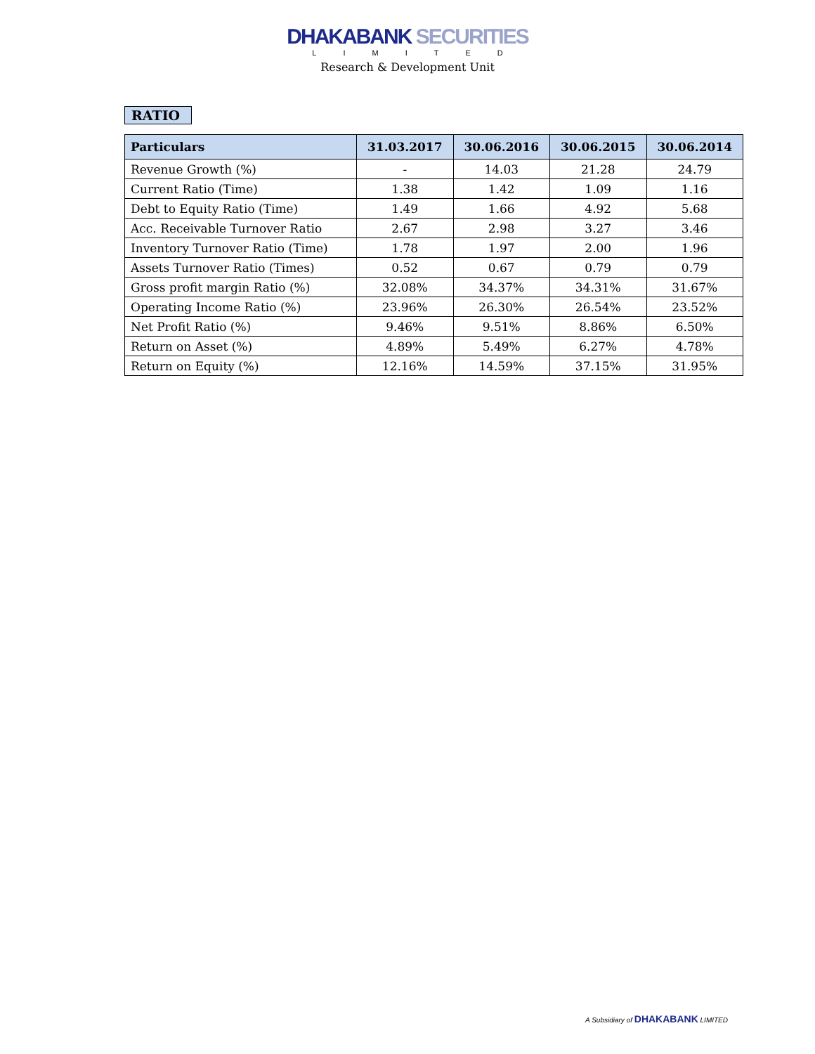DHAKABANK SECURITIES
LIMITED
Research & Development Unit
RATIO
| Particulars | 31.03.2017 | 30.06.2016 | 30.06.2015 | 30.06.2014 |
| --- | --- | --- | --- | --- |
| Revenue Growth (%) | - | 14.03 | 21.28 | 24.79 |
| Current Ratio (Time) | 1.38 | 1.42 | 1.09 | 1.16 |
| Debt to Equity Ratio (Time) | 1.49 | 1.66 | 4.92 | 5.68 |
| Acc. Receivable Turnover Ratio | 2.67 | 2.98 | 3.27 | 3.46 |
| Inventory Turnover Ratio (Time) | 1.78 | 1.97 | 2.00 | 1.96 |
| Assets Turnover Ratio (Times) | 0.52 | 0.67 | 0.79 | 0.79 |
| Gross profit margin Ratio (%) | 32.08% | 34.37% | 34.31% | 31.67% |
| Operating Income Ratio (%) | 23.96% | 26.30% | 26.54% | 23.52% |
| Net Profit Ratio (%) | 9.46% | 9.51% | 8.86% | 6.50% |
| Return on Asset (%) | 4.89% | 5.49% | 6.27% | 4.78% |
| Return on Equity (%) | 12.16% | 14.59% | 37.15% | 31.95% |
A Subsidiary of DHAKABANK LIMITED